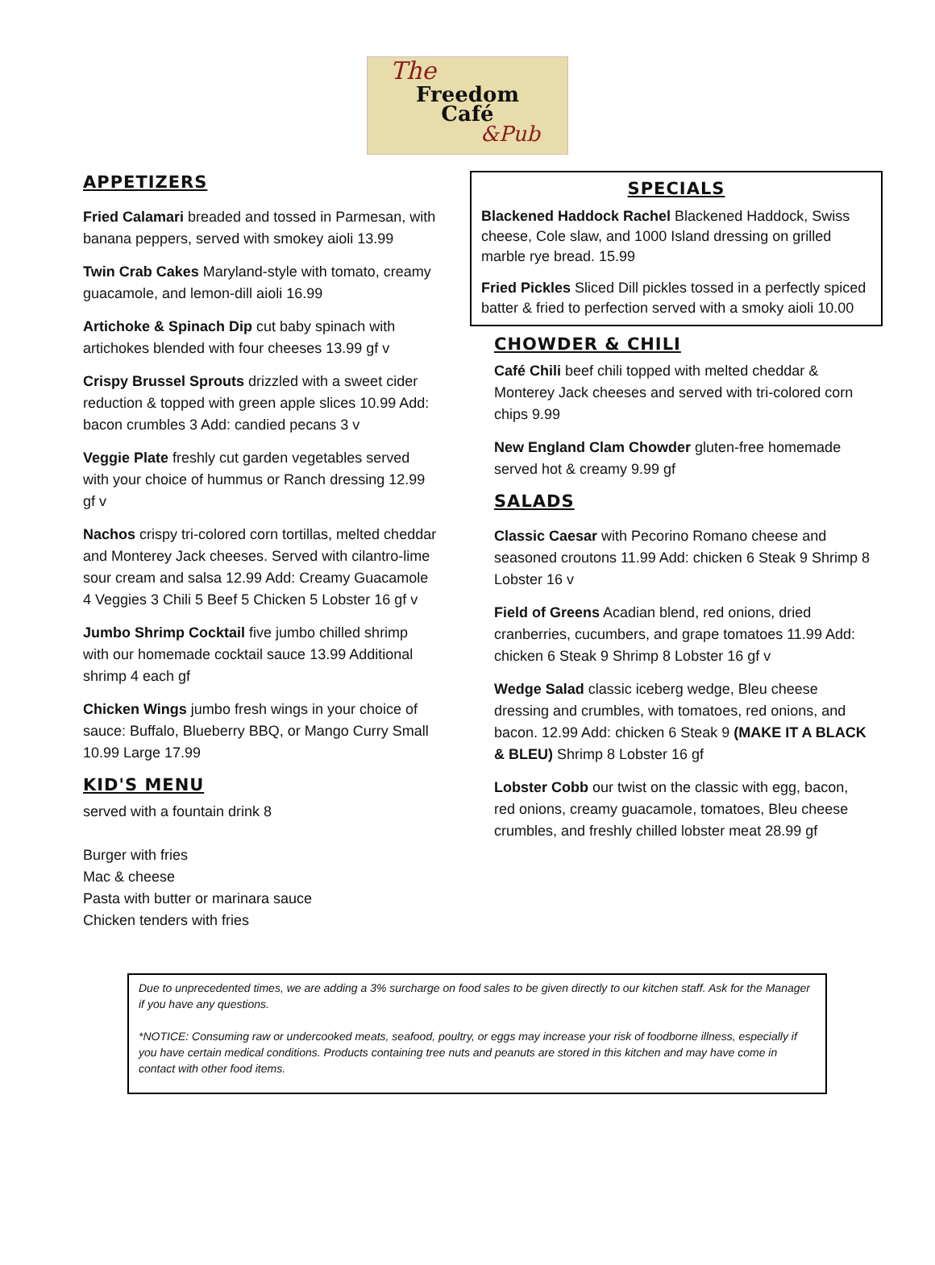The
Freedom
Café
&Pub
APPETIZERS
Fried Calamari breaded and tossed in Parmesan, with banana peppers, served with smokey aioli 13.99
Twin Crab Cakes Maryland-style with tomato, creamy guacamole, and lemon-dill aioli 16.99
Artichoke & Spinach Dip cut baby spinach with artichokes blended with four cheeses 13.99 gf v
Crispy Brussel Sprouts drizzled with a sweet cider reduction & topped with green apple slices 10.99 Add: bacon crumbles 3 Add: candied pecans 3 v
Veggie Plate freshly cut garden vegetables served with your choice of hummus or Ranch dressing 12.99 gf v
Nachos crispy tri-colored corn tortillas, melted cheddar and Monterey Jack cheeses. Served with cilantro-lime sour cream and salsa 12.99 Add: Creamy Guacamole 4 Veggies 3 Chili 5 Beef 5 Chicken 5 Lobster 16 gf v
Jumbo Shrimp Cocktail five jumbo chilled shrimp with our homemade cocktail sauce 13.99 Additional shrimp 4 each gf
Chicken Wings jumbo fresh wings in your choice of sauce: Buffalo, Blueberry BBQ, or Mango Curry Small 10.99 Large 17.99
KID'S MENU
served with a fountain drink 8
Burger with fries
Mac & cheese
Pasta with butter or marinara sauce
Chicken tenders with fries
SPECIALS
Blackened Haddock Rachel Blackened Haddock, Swiss cheese, Cole slaw, and 1000 Island dressing on grilled marble rye bread. 15.99
Fried Pickles Sliced Dill pickles tossed in a perfectly spiced batter & fried to perfection served with a smoky aioli 10.00
CHOWDER & CHILI
Café Chili beef chili topped with melted cheddar & Monterey Jack cheeses and served with tri-colored corn chips 9.99
New England Clam Chowder gluten-free homemade served hot & creamy 9.99 gf
SALADS
Classic Caesar with Pecorino Romano cheese and seasoned croutons 11.99 Add: chicken 6 Steak 9 Shrimp 8 Lobster 16 v
Field of Greens Acadian blend, red onions, dried cranberries, cucumbers, and grape tomatoes 11.99 Add: chicken 6 Steak 9 Shrimp 8 Lobster 16 gf v
Wedge Salad classic iceberg wedge, Bleu cheese dressing and crumbles, with tomatoes, red onions, and bacon. 12.99 Add: chicken 6 Steak 9 (MAKE IT A BLACK & BLEU) Shrimp 8 Lobster 16 gf
Lobster Cobb our twist on the classic with egg, bacon, red onions, creamy guacamole, tomatoes, Bleu cheese crumbles, and freshly chilled lobster meat 28.99 gf
Due to unprecedented times, we are adding a 3% surcharge on food sales to be given directly to our kitchen staff. Ask for the Manager if you have any questions.
*NOTICE: Consuming raw or undercooked meats, seafood, poultry, or eggs may increase your risk of foodborne illness, especially if you have certain medical conditions. Products containing tree nuts and peanuts are stored in this kitchen and may have come in contact with other food items.